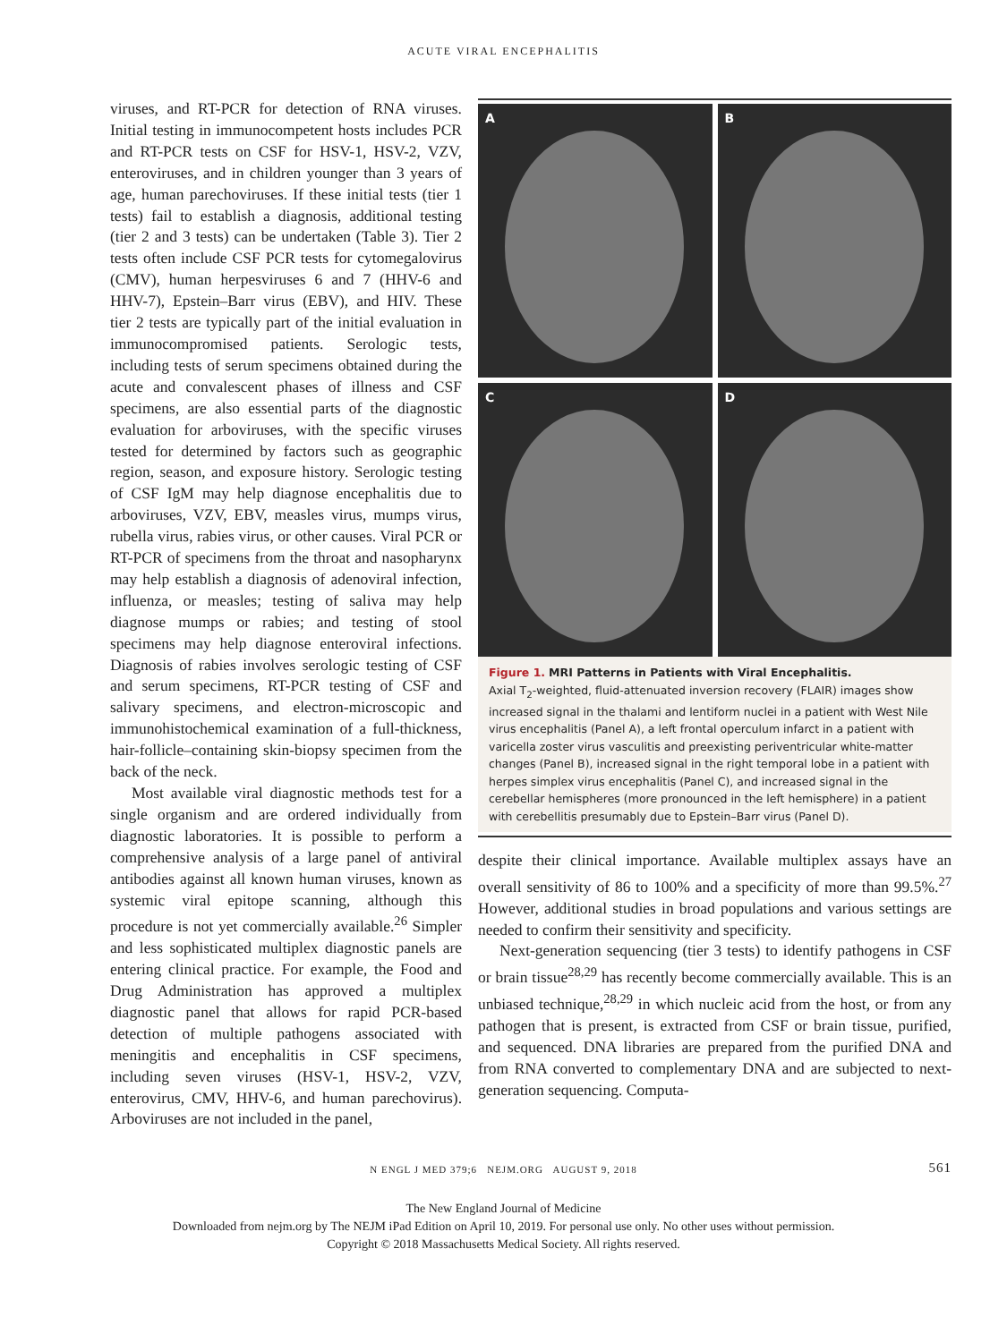ACUTE VIRAL ENCEPHALITIS
viruses, and RT-PCR for detection of RNA viruses. Initial testing in immunocompetent hosts includes PCR and RT-PCR tests on CSF for HSV-1, HSV-2, VZV, enteroviruses, and in children younger than 3 years of age, human parechoviruses. If these initial tests (tier 1 tests) fail to establish a diagnosis, additional testing (tier 2 and 3 tests) can be undertaken (Table 3). Tier 2 tests often include CSF PCR tests for cytomegalovirus (CMV), human herpesviruses 6 and 7 (HHV-6 and HHV-7), Epstein–Barr virus (EBV), and HIV. These tier 2 tests are typically part of the initial evaluation in immunocompromised patients. Serologic tests, including tests of serum specimens obtained during the acute and convalescent phases of illness and CSF specimens, are also essential parts of the diagnostic evaluation for arboviruses, with the specific viruses tested for determined by factors such as geographic region, season, and exposure history. Serologic testing of CSF IgM may help diagnose encephalitis due to arboviruses, VZV, EBV, measles virus, mumps virus, rubella virus, rabies virus, or other causes. Viral PCR or RT-PCR of specimens from the throat and nasopharynx may help establish a diagnosis of adenoviral infection, influenza, or measles; testing of saliva may help diagnose mumps or rabies; and testing of stool specimens may help diagnose enteroviral infections. Diagnosis of rabies involves serologic testing of CSF and serum specimens, RT-PCR testing of CSF and salivary specimens, and electron-microscopic and immunohistochemical examination of a full-thickness, hair-follicle–containing skin-biopsy specimen from the back of the neck.
Most available viral diagnostic methods test for a single organism and are ordered individually from diagnostic laboratories. It is possible to perform a comprehensive analysis of a large panel of antiviral antibodies against all known human viruses, known as systemic viral epitope scanning, although this procedure is not yet commercially available.<sup>26</sup> Simpler and less sophisticated multiplex diagnostic panels are entering clinical practice. For example, the Food and Drug Administration has approved a multiplex diagnostic panel that allows for rapid PCR-based detection of multiple pathogens associated with meningitis and encephalitis in CSF specimens, including seven viruses (HSV-1, HSV-2, VZV, enterovirus, CMV, HHV-6, and human parechovirus). Arboviruses are not included in the panel,
A
B
C
D
Figure 1. MRI Patterns in Patients with Viral Encephalitis.
Axial T<sub>2</sub>-weighted, fluid-attenuated inversion recovery (FLAIR) images show increased signal in the thalami and lentiform nuclei in a patient with West Nile virus encephalitis (Panel A), a left frontal operculum infarct in a patient with varicella zoster virus vasculitis and preexisting periventricular white-matter changes (Panel B), increased signal in the right temporal lobe in a patient with herpes simplex virus encephalitis (Panel C), and increased signal in the cerebellar hemispheres (more pronounced in the left hemisphere) in a patient with cerebellitis presumably due to Epstein–Barr virus (Panel D).
despite their clinical importance. Available multiplex assays have an overall sensitivity of 86 to 100% and a specificity of more than 99.5%.<sup>27</sup> However, additional studies in broad populations and various settings are needed to confirm their sensitivity and specificity.
Next-generation sequencing (tier 3 tests) to identify pathogens in CSF or brain tissue<sup>28,29</sup> has recently become commercially available. This is an unbiased technique,<sup>28,29</sup> in which nucleic acid from the host, or from any pathogen that is present, is extracted from CSF or brain tissue, purified, and sequenced. DNA libraries are prepared from the purified DNA and from RNA converted to complementary DNA and are subjected to next-generation sequencing. Computa-
N ENGL J MED 379;6 NEJM.ORG AUGUST 9, 2018 561
The New England Journal of Medicine
Downloaded from nejm.org by The NEJM iPad Edition on April 10, 2019. For personal use only. No other uses without permission.
Copyright © 2018 Massachusetts Medical Society. All rights reserved.